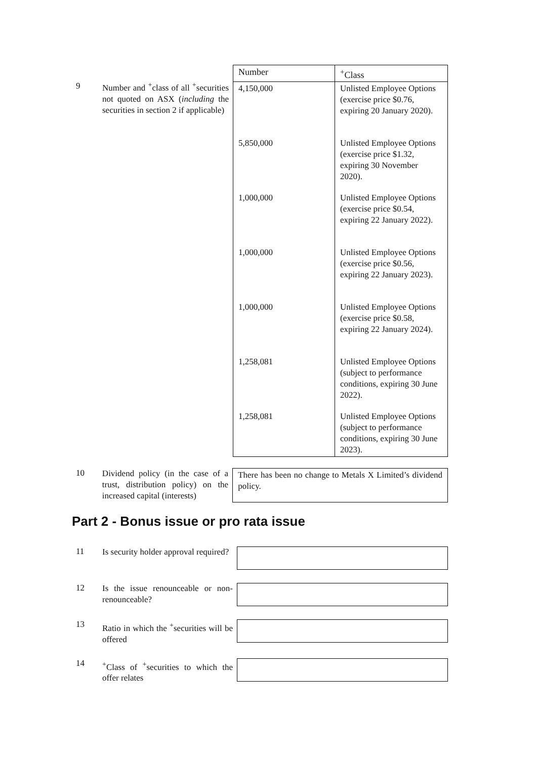9
Number and <sup>+</sup>class of all <sup>+</sup>securities not quoted on ASX (including the securities in section 2 if applicable)
| Number | <sup>+</sup>Class |
| --- | --- |
| 4,150,000 | Unlisted Employee Options (exercise price $0.76, expiring 20 January 2020). |
| 5,850,000 | Unlisted Employee Options (exercise price $1.32, expiring 30 November 2020). |
| 1,000,000 | Unlisted Employee Options (exercise price $0.54, expiring 22 January 2022). |
| 1,000,000 | Unlisted Employee Options (exercise price $0.56, expiring 22 January 2023). |
| 1,000,000 | Unlisted Employee Options (exercise price $0.58, expiring 22 January 2024). |
| 1,258,081 | Unlisted Employee Options (subject to performance conditions, expiring 30 June 2022). |
| 1,258,081 | Unlisted Employee Options (subject to performance conditions, expiring 30 June 2023). |
10
Dividend policy (in the case of a trust, distribution policy) on the increased capital (interests)
There has been no change to Metals X Limited’s dividend policy.
Part 2 - Bonus issue or pro rata issue
11
Is security holder approval required?
12
Is the issue renounceable or non-renounceable?
13
Ratio in which the <sup>+</sup>securities will be offered
14
<sup>+</sup>Class of <sup>+</sup>securities to which the offer relates